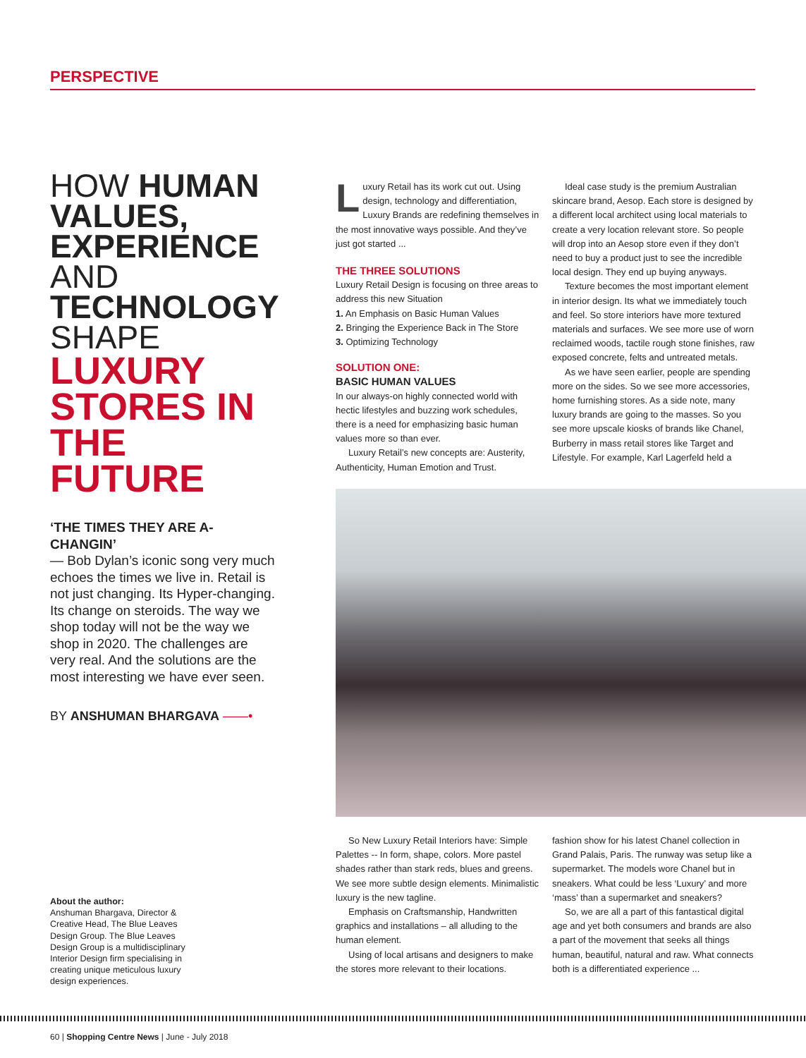PERSPECTIVE
HOW HUMAN VALUES, EXPERIENCE AND TECHNOLOGY SHAPE LUXURY STORES IN THE FUTURE
‘THE TIMES THEY ARE A-CHANGIN’
— Bob Dylan’s iconic song very much echoes the times we live in. Retail is not just changing. Its Hyper-changing. Its change on steroids. The way we shop today will not be the way we shop in 2020. The challenges are very real. And the solutions are the most interesting we have ever seen.
BY ANSHUMAN BHARGAVA ——•
About the author:
Anshuman Bhargava, Director & Creative Head, The Blue Leaves Design Group. The Blue Leaves Design Group is a multidisciplinary Interior Design firm specialising in creating unique meticulous luxury design experiences.
Luxury Retail has its work cut out. Using design, technology and differentiation, Luxury Brands are redefining themselves in the most innovative ways possible. And they’ve just got started ...
THE THREE SOLUTIONS
Luxury Retail Design is focusing on three areas to address this new Situation
1. An Emphasis on Basic Human Values
2. Bringing the Experience Back in The Store
3. Optimizing Technology
SOLUTION ONE:
BASIC HUMAN VALUES
In our always-on highly connected world with hectic lifestyles and buzzing work schedules, there is a need for emphasizing basic human values more so than ever.
Luxury Retail’s new concepts are: Austerity, Authenticity, Human Emotion and Trust.
Ideal case study is the premium Australian skincare brand, Aesop. Each store is designed by a different local architect using local materials to create a very location relevant store. So people will drop into an Aesop store even if they don’t need to buy a product just to see the incredible local design. They end up buying anyways.
Texture becomes the most important element in interior design. Its what we immediately touch and feel. So store interiors have more textured materials and surfaces. We see more use of worn reclaimed woods, tactile rough stone finishes, raw exposed concrete, felts and untreated metals.
As we have seen earlier, people are spending more on the sides. So we see more accessories, home furnishing stores. As a side note, many luxury brands are going to the masses. So you see more upscale kiosks of brands like Chanel, Burberry in mass retail stores like Target and Lifestyle. For example, Karl Lagerfeld held a
So New Luxury Retail Interiors have: Simple Palettes -- In form, shape, colors. More pastel shades rather than stark reds, blues and greens. We see more subtle design elements. Minimalistic luxury is the new tagline.
Emphasis on Craftsmanship, Handwritten graphics and installations – all alluding to the human element.
Using of local artisans and designers to make the stores more relevant to their locations.
fashion show for his latest Chanel collection in Grand Palais, Paris. The runway was setup like a supermarket. The models wore Chanel but in sneakers. What could be less ‘Luxury’ and more ‘mass’ than a supermarket and sneakers?
So, we are all a part of this fantastical digital age and yet both consumers and brands are also a part of the movement that seeks all things human, beautiful, natural and raw. What connects both is a differentiated experience ...
60 | Shopping Centre News | June - July 2018